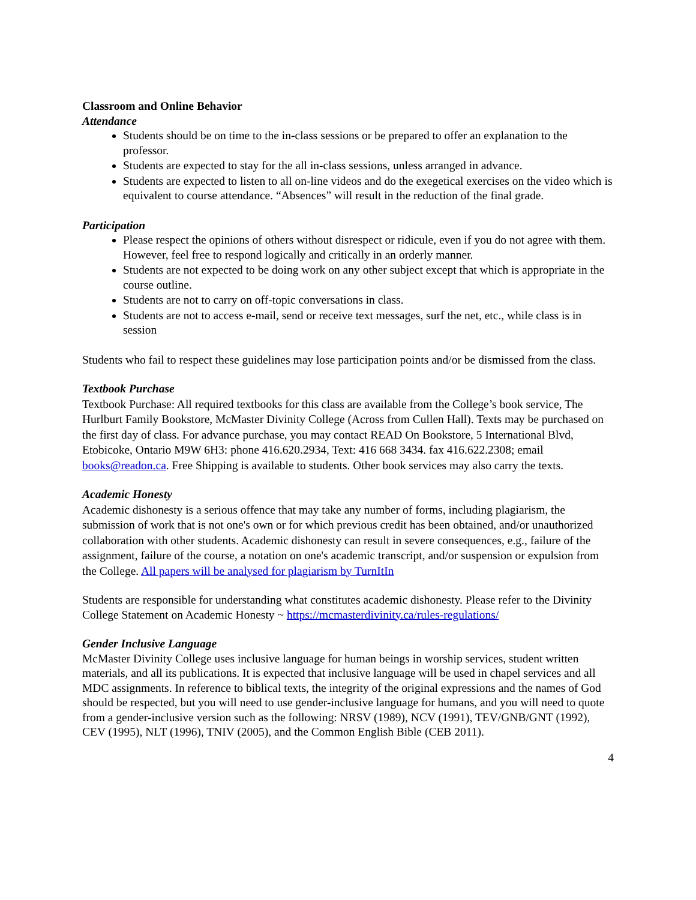Classroom and Online Behavior
Attendance
Students should be on time to the in-class sessions or be prepared to offer an explanation to the professor.
Students are expected to stay for the all in-class sessions, unless arranged in advance.
Students are expected to listen to all on-line videos and do the exegetical exercises on the video which is equivalent to course attendance. “Absences” will result in the reduction of the final grade.
Participation
Please respect the opinions of others without disrespect or ridicule, even if you do not agree with them. However, feel free to respond logically and critically in an orderly manner.
Students are not expected to be doing work on any other subject except that which is appropriate in the course outline.
Students are not to carry on off-topic conversations in class.
Students are not to access e-mail, send or receive text messages, surf the net, etc., while class is in session
Students who fail to respect these guidelines may lose participation points and/or be dismissed from the class.
Textbook Purchase
Textbook Purchase: All required textbooks for this class are available from the College’s book service, The Hurlburt Family Bookstore, McMaster Divinity College (Across from Cullen Hall). Texts may be purchased on the first day of class. For advance purchase, you may contact READ On Bookstore, 5 International Blvd, Etobicoke, Ontario M9W 6H3: phone 416.620.2934, Text: 416 668 3434. fax 416.622.2308; email books@readon.ca. Free Shipping is available to students. Other book services may also carry the texts.
Academic Honesty
Academic dishonesty is a serious offence that may take any number of forms, including plagiarism, the submission of work that is not one's own or for which previous credit has been obtained, and/or unauthorized collaboration with other students. Academic dishonesty can result in severe consequences, e.g., failure of the assignment, failure of the course, a notation on one's academic transcript, and/or suspension or expulsion from the College. All papers will be analysed for plagiarism by TurnItIn
Students are responsible for understanding what constitutes academic dishonesty. Please refer to the Divinity College Statement on Academic Honesty ~ https://mcmasterdivinity.ca/rules-regulations/
Gender Inclusive Language
McMaster Divinity College uses inclusive language for human beings in worship services, student written materials, and all its publications. It is expected that inclusive language will be used in chapel services and all MDC assignments. In reference to biblical texts, the integrity of the original expressions and the names of God should be respected, but you will need to use gender-inclusive language for humans, and you will need to quote from a gender-inclusive version such as the following: NRSV (1989), NCV (1991), TEV/GNB/GNT (1992), CEV (1995), NLT (1996), TNIV (2005), and the Common English Bible (CEB 2011).
4